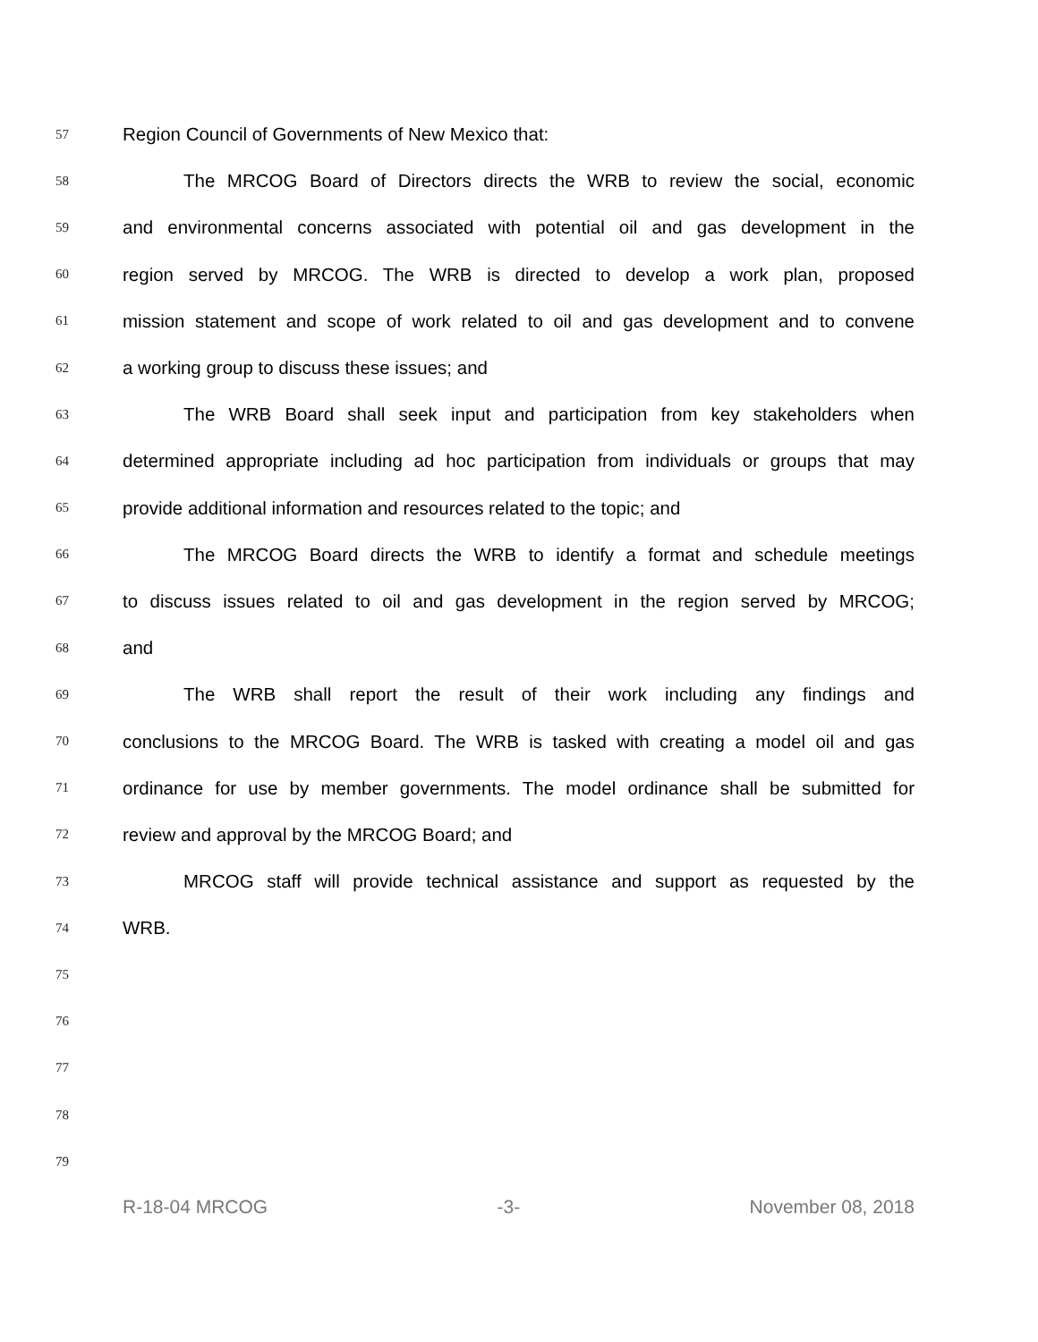57 Region Council of Governments of New Mexico that:
58 The MRCOG Board of Directors directs the WRB to review the social, economic
59 and environmental concerns associated with potential oil and gas development in the
60 region served by MRCOG. The WRB is directed to develop a work plan, proposed
61 mission statement and scope of work related to oil and gas development and to convene
62 a working group to discuss these issues; and
63 The WRB Board shall seek input and participation from key stakeholders when
64 determined appropriate including ad hoc participation from individuals or groups that may
65 provide additional information and resources related to the topic; and
66 The MRCOG Board directs the WRB to identify a format and schedule meetings
67 to discuss issues related to oil and gas development in the region served by MRCOG;
68 and
69 The WRB shall report the result of their work including any findings and
70 conclusions to the MRCOG Board. The WRB is tasked with creating a model oil and gas
71 ordinance for use by member governments. The model ordinance shall be submitted for
72 review and approval by the MRCOG Board; and
73 MRCOG staff will provide technical assistance and support as requested by the
74 WRB.
75
76
77
78
79
R-18-04 MRCOG -3- November 08, 2018